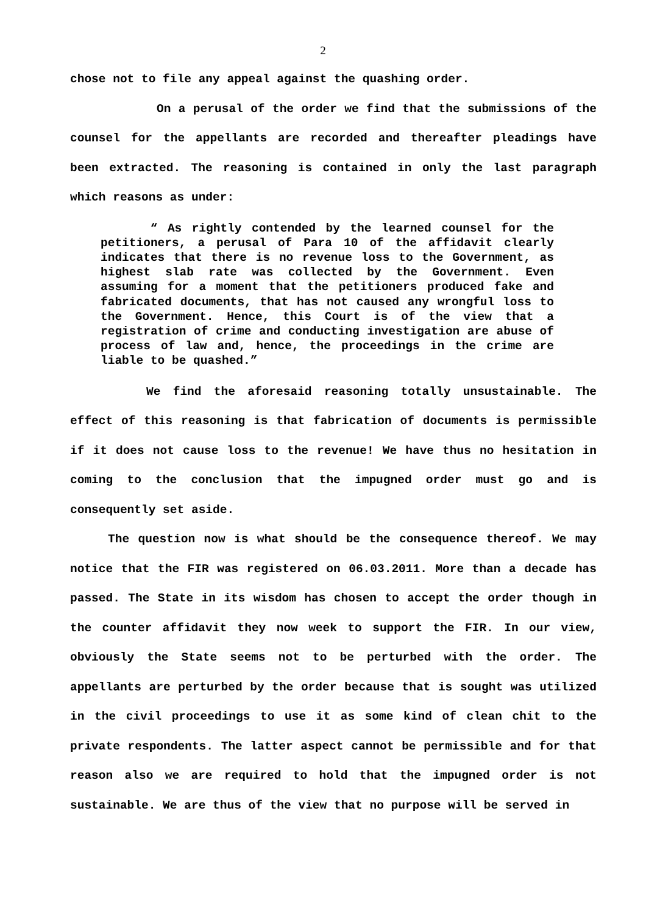2
chose not to file any appeal against the quashing order.
On a perusal of the order we find that the submissions of the counsel for the appellants are recorded and thereafter pleadings have been extracted. The reasoning is contained in only the last paragraph which reasons as under:
“ As rightly contended by the learned counsel for the petitioners, a perusal of Para 10 of the affidavit clearly indicates that there is no revenue loss to the Government, as highest slab rate was collected by the Government. Even assuming for a moment that the petitioners produced fake and fabricated documents, that has not caused any wrongful loss to the Government. Hence, this Court is of the view that a registration of crime and conducting investigation are abuse of process of law and, hence, the proceedings in the crime are liable to be quashed.”
We find the aforesaid reasoning totally unsustainable. The effect of this reasoning is that fabrication of documents is permissible if it does not cause loss to the revenue! We have thus no hesitation in coming to the conclusion that the impugned order must go and is consequently set aside.
The question now is what should be the consequence thereof. We may notice that the FIR was registered on 06.03.2011. More than a decade has passed. The State in its wisdom has chosen to accept the order though in the counter affidavit they now week to support the FIR. In our view, obviously the State seems not to be perturbed with the order. The appellants are perturbed by the order because that is sought was utilized in the civil proceedings to use it as some kind of clean chit to the private respondents. The latter aspect cannot be permissible and for that reason also we are required to hold that the impugned order is not sustainable. We are thus of the view that no purpose will be served in